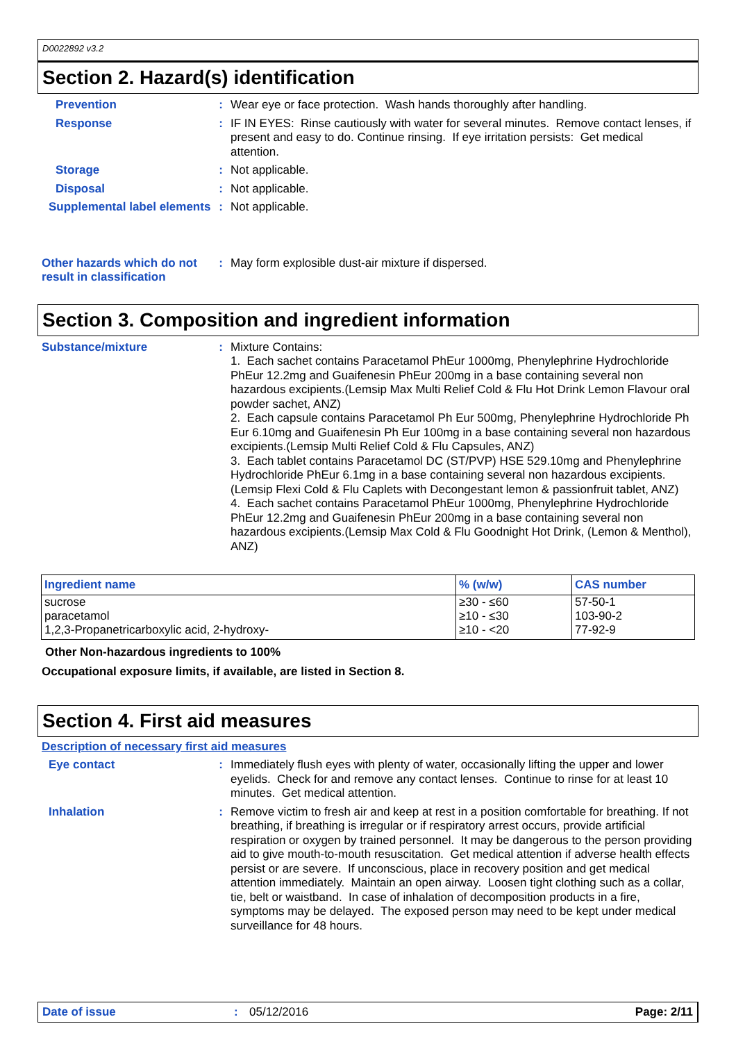D0022892 v3.2
Section 2. Hazard(s) identification
Prevention : Wear eye or face protection. Wash hands thoroughly after handling.
Response : IF IN EYES: Rinse cautiously with water for several minutes. Remove contact lenses, if present and easy to do. Continue rinsing. If eye irritation persists: Get medical attention.
Storage : Not applicable.
Disposal : Not applicable.
Supplemental label elements
: Not applicable.
Other hazards which do not result in classification
: May form explosible dust-air mixture if dispersed.
Section 3. Composition and ingredient information
Substance/mixture : Mixture Contains:
1. Each sachet contains Paracetamol PhEur 1000mg, Phenylephrine Hydrochloride PhEur 12.2mg and Guaifenesin PhEur 200mg in a base containing several non hazardous excipients.(Lemsip Max Multi Relief Cold & Flu Hot Drink Lemon Flavour oral powder sachet, ANZ)
2. Each capsule contains Paracetamol Ph Eur 500mg, Phenylephrine Hydrochloride Ph Eur 6.10mg and Guaifenesin Ph Eur 100mg in a base containing several non hazardous excipients.(Lemsip Multi Relief Cold & Flu Capsules, ANZ)
3. Each tablet contains Paracetamol DC (ST/PVP) HSE 529.10mg and Phenylephrine Hydrochloride PhEur 6.1mg in a base containing several non hazardous excipients.(Lemsip Flexi Cold & Flu Caplets with Decongestant lemon & passionfruit tablet, ANZ)
4. Each sachet contains Paracetamol PhEur 1000mg, Phenylephrine Hydrochloride PhEur 12.2mg and Guaifenesin PhEur 200mg in a base containing several non hazardous excipients.(Lemsip Max Cold & Flu Goodnight Hot Drink, (Lemon & Menthol), ANZ)
| Ingredient name | % (w/w) | CAS number |
| --- | --- | --- |
| sucrose | ≥30 - ≤60 | 57-50-1 |
| paracetamol | ≥10 - ≤30 | 103-90-2 |
| 1,2,3-Propanetricarboxylic acid, 2-hydroxy- | ≥10 - <20 | 77-92-9 |
Other Non-hazardous ingredients to 100%
Occupational exposure limits, if available, are listed in Section 8.
Section 4. First aid measures
Description of necessary first aid measures
Eye contact : Immediately flush eyes with plenty of water, occasionally lifting the upper and lower eyelids. Check for and remove any contact lenses. Continue to rinse for at least 10 minutes. Get medical attention.
Inhalation : Remove victim to fresh air and keep at rest in a position comfortable for breathing. If not breathing, if breathing is irregular or if respiratory arrest occurs, provide artificial respiration or oxygen by trained personnel. It may be dangerous to the person providing aid to give mouth-to-mouth resuscitation. Get medical attention if adverse health effects persist or are severe. If unconscious, place in recovery position and get medical attention immediately. Maintain an open airway. Loosen tight clothing such as a collar, tie, belt or waistband. In case of inhalation of decomposition products in a fire, symptoms may be delayed. The exposed person may need to be kept under medical surveillance for 48 hours.
Date of issue : 05/12/2016 Page: 2/11